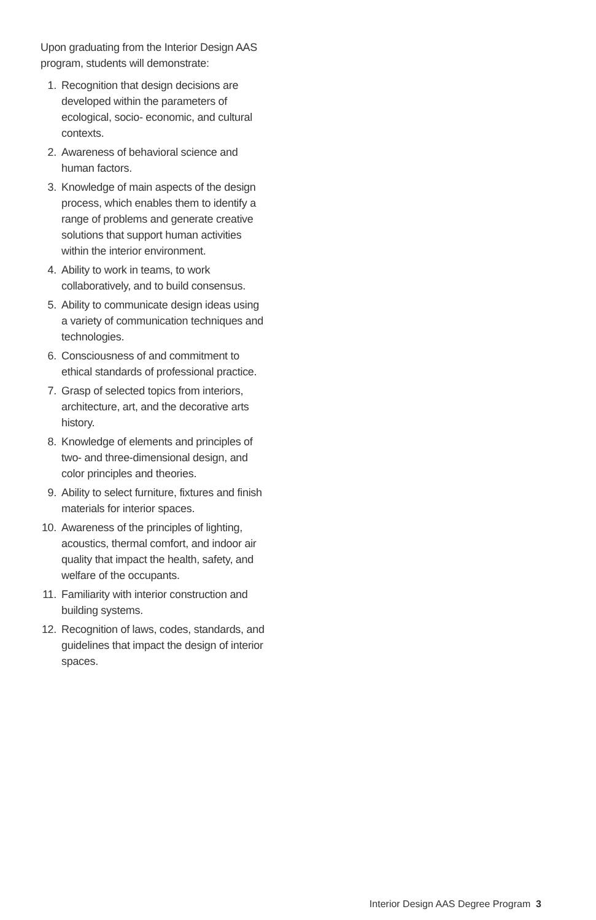Upon graduating from the Interior Design AAS program, students will demonstrate:
1. Recognition that design decisions are developed within the parameters of ecological, socio- economic, and cultural contexts.
2. Awareness of behavioral science and human factors.
3. Knowledge of main aspects of the design process, which enables them to identify a range of problems and generate creative solutions that support human activities within the interior environment.
4. Ability to work in teams, to work collaboratively, and to build consensus.
5. Ability to communicate design ideas using a variety of communication techniques and technologies.
6. Consciousness of and commitment to ethical standards of professional practice.
7. Grasp of selected topics from interiors, architecture, art, and the decorative arts history.
8. Knowledge of elements and principles of two- and three-dimensional design, and color principles and theories.
9. Ability to select furniture, fixtures and finish materials for interior spaces.
10. Awareness of the principles of lighting, acoustics, thermal comfort, and indoor air quality that impact the health, safety, and welfare of the occupants.
11. Familiarity with interior construction and building systems.
12. Recognition of laws, codes, standards, and guidelines that impact the design of interior spaces.
Interior Design AAS Degree Program 3